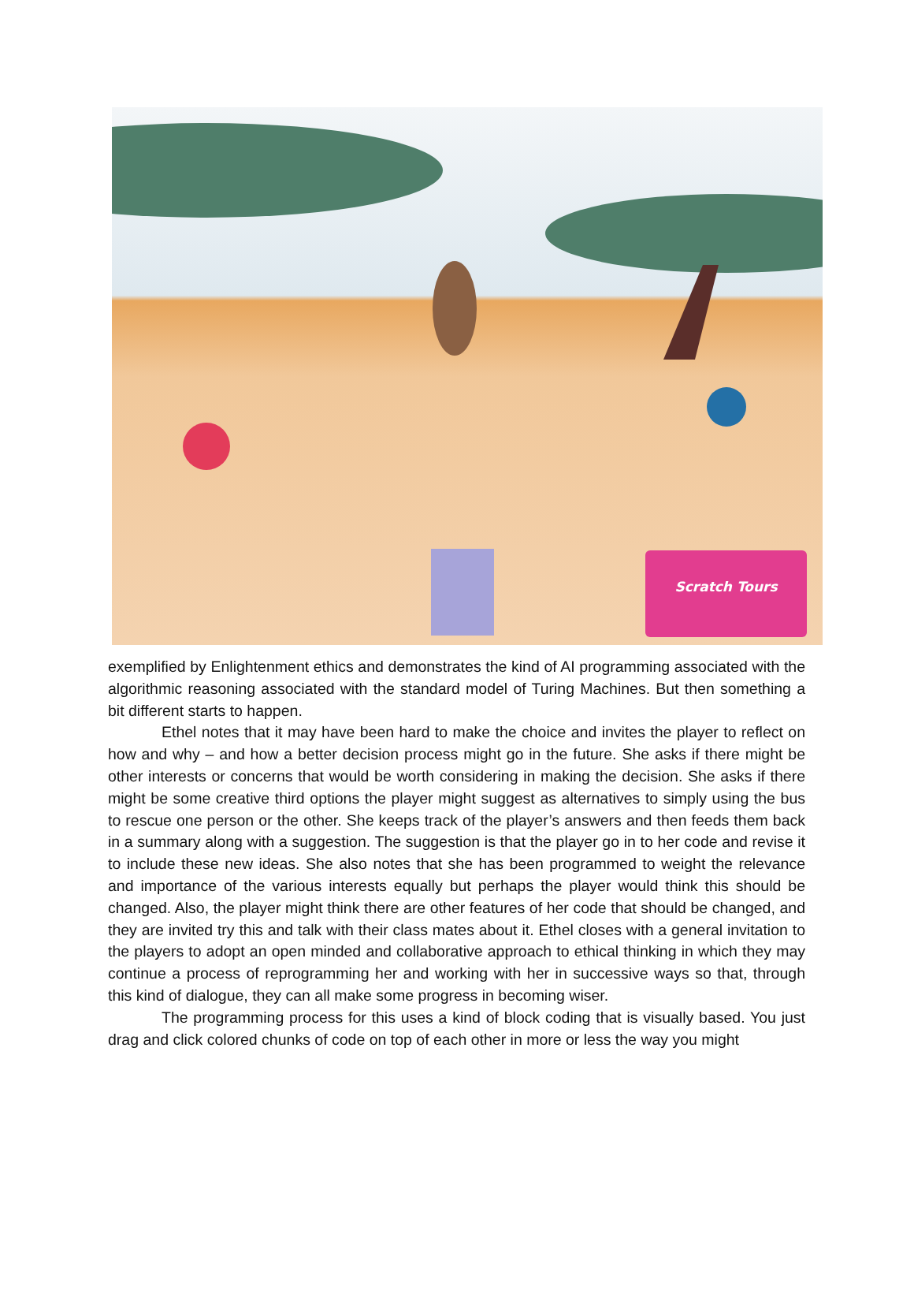Scratch Tours
exemplified by Enlightenment ethics and demonstrates the kind of AI programming associated with the algorithmic reasoning associated with the standard model of Turing Machines. But then something a bit different starts to happen.
Ethel notes that it may have been hard to make the choice and invites the player to reflect on how and why – and how a better decision process might go in the future. She asks if there might be other interests or concerns that would be worth considering in making the decision. She asks if there might be some creative third options the player might suggest as alternatives to simply using the bus to rescue one person or the other. She keeps track of the player’s answers and then feeds them back in a summary along with a suggestion. The suggestion is that the player go in to her code and revise it to include these new ideas. She also notes that she has been programmed to weight the relevance and importance of the various interests equally but perhaps the player would think this should be changed. Also, the player might think there are other features of her code that should be changed, and they are invited try this and talk with their class mates about it. Ethel closes with a general invitation to the players to adopt an open minded and collaborative approach to ethical thinking in which they may continue a process of reprogramming her and working with her in successive ways so that, through this kind of dialogue, they can all make some progress in becoming wiser.
The programming process for this uses a kind of block coding that is visually based. You just drag and click colored chunks of code on top of each other in more or less the way you might